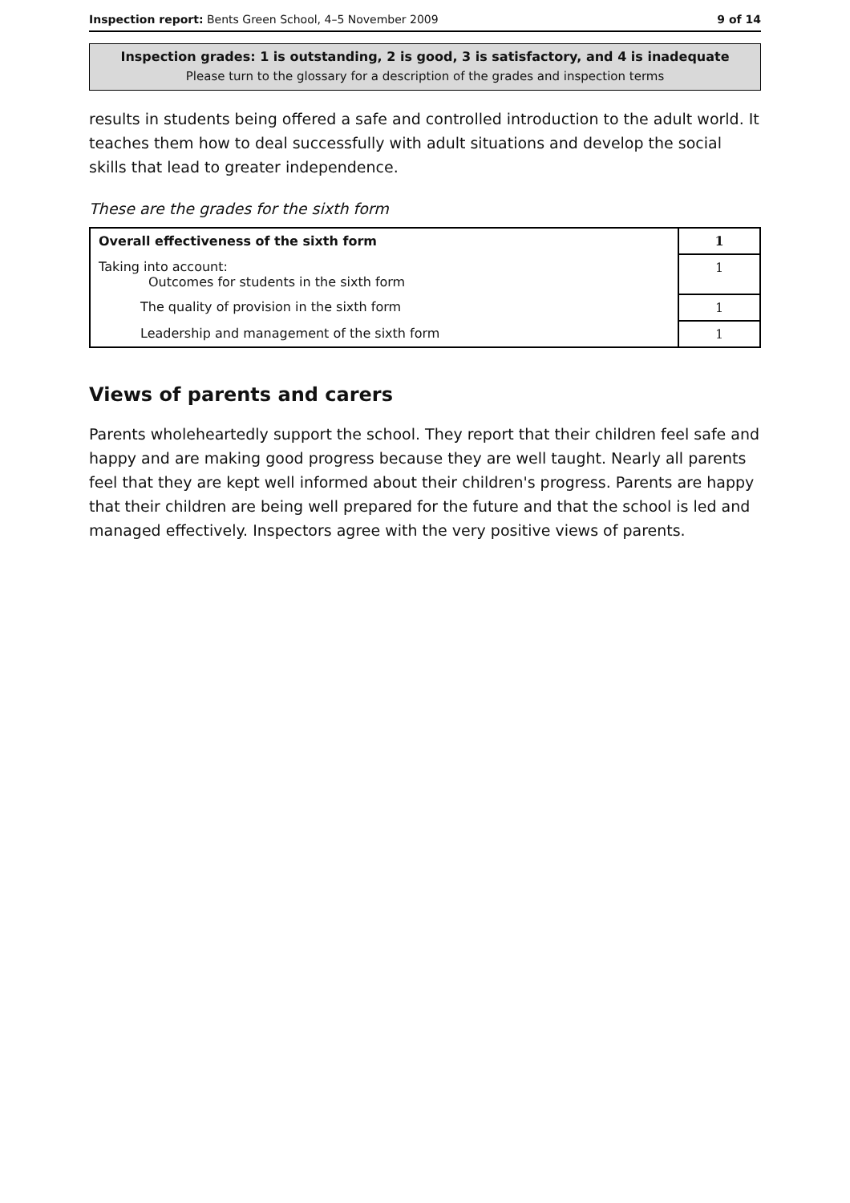Inspection report: Bents Green School, 4–5 November 2009 9 of 14
Inspection grades: 1 is outstanding, 2 is good, 3 is satisfactory, and 4 is inadequate
Please turn to the glossary for a description of the grades and inspection terms
results in students being offered a safe and controlled introduction to the adult world. It teaches them how to deal successfully with adult situations and develop the social skills that lead to greater independence.
These are the grades for the sixth form
| Overall effectiveness of the sixth form | 1 |
| Taking into account: Outcomes for students in the sixth form | 1 |
| The quality of provision in the sixth form | 1 |
| Leadership and management of the sixth form | 1 |
Views of parents and carers
Parents wholeheartedly support the school. They report that their children feel safe and happy and are making good progress because they are well taught. Nearly all parents feel that they are kept well informed about their children's progress. Parents are happy that their children are being well prepared for the future and that the school is led and managed effectively. Inspectors agree with the very positive views of parents.